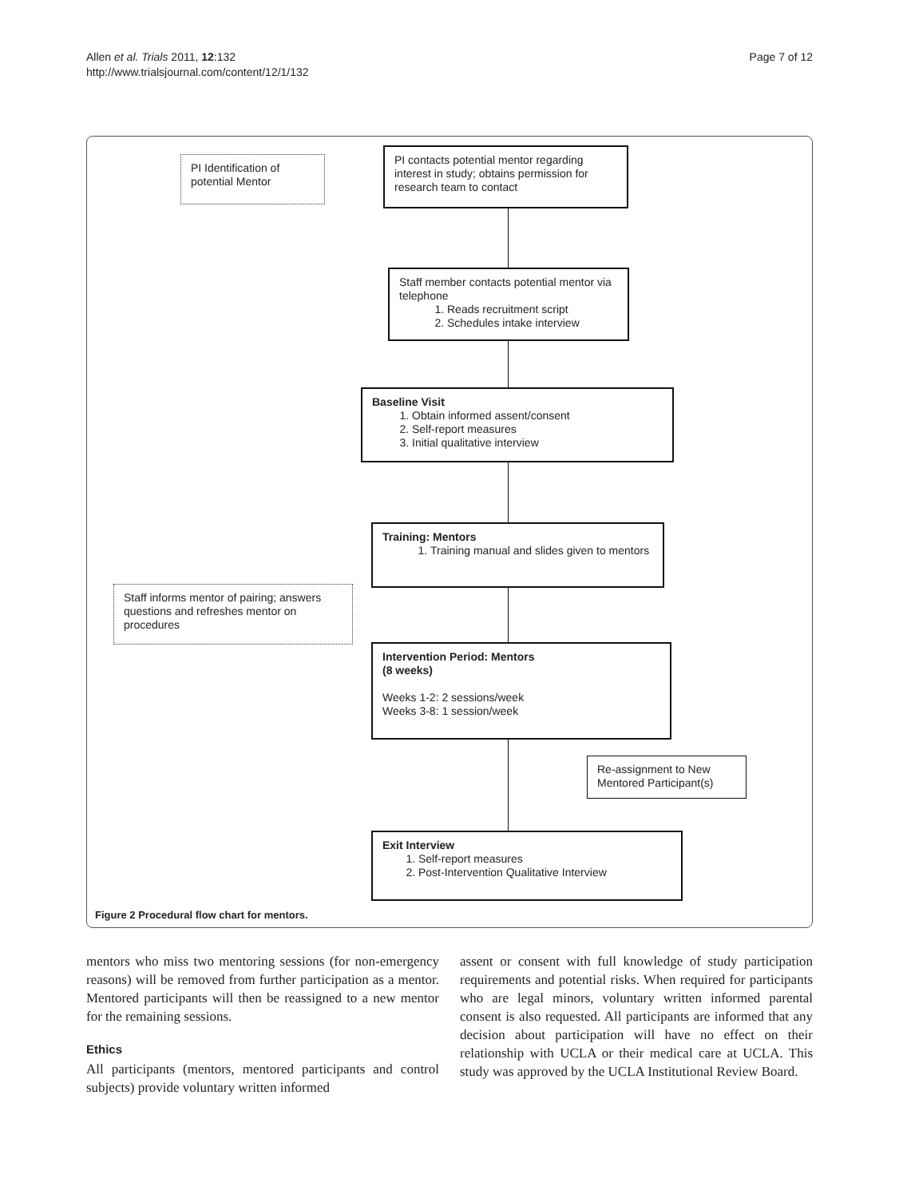Allen et al. Trials 2011, 12:132
http://www.trialsjournal.com/content/12/1/132
Page 7 of 12
PI Identification of potential Mentor
PI contacts potential mentor regarding interest in study; obtains permission for research team to contact
Staff member contacts potential mentor via telephone
1. Reads recruitment script
2. Schedules intake interview
Baseline Visit
1. Obtain informed assent/consent
2. Self-report measures
3. Initial qualitative interview
Training: Mentors
1. Training manual and slides given to mentors
Staff informs mentor of pairing; answers questions and refreshes mentor on procedures
Intervention Period: Mentors
(8 weeks)
Weeks 1-2: 2 sessions/week
Weeks 3-8: 1 session/week
Re-assignment to New Mentored Participant(s)
Exit Interview
1. Self-report measures
2. Post-Intervention Qualitative Interview
Figure 2 Procedural flow chart for mentors.
mentors who miss two mentoring sessions (for non-emergency reasons) will be removed from further participation as a mentor. Mentored participants will then be reassigned to a new mentor for the remaining sessions.
Ethics
All participants (mentors, mentored participants and control subjects) provide voluntary written informed
assent or consent with full knowledge of study participation requirements and potential risks. When required for participants who are legal minors, voluntary written informed parental consent is also requested. All participants are informed that any decision about participation will have no effect on their relationship with UCLA or their medical care at UCLA. This study was approved by the UCLA Institutional Review Board.